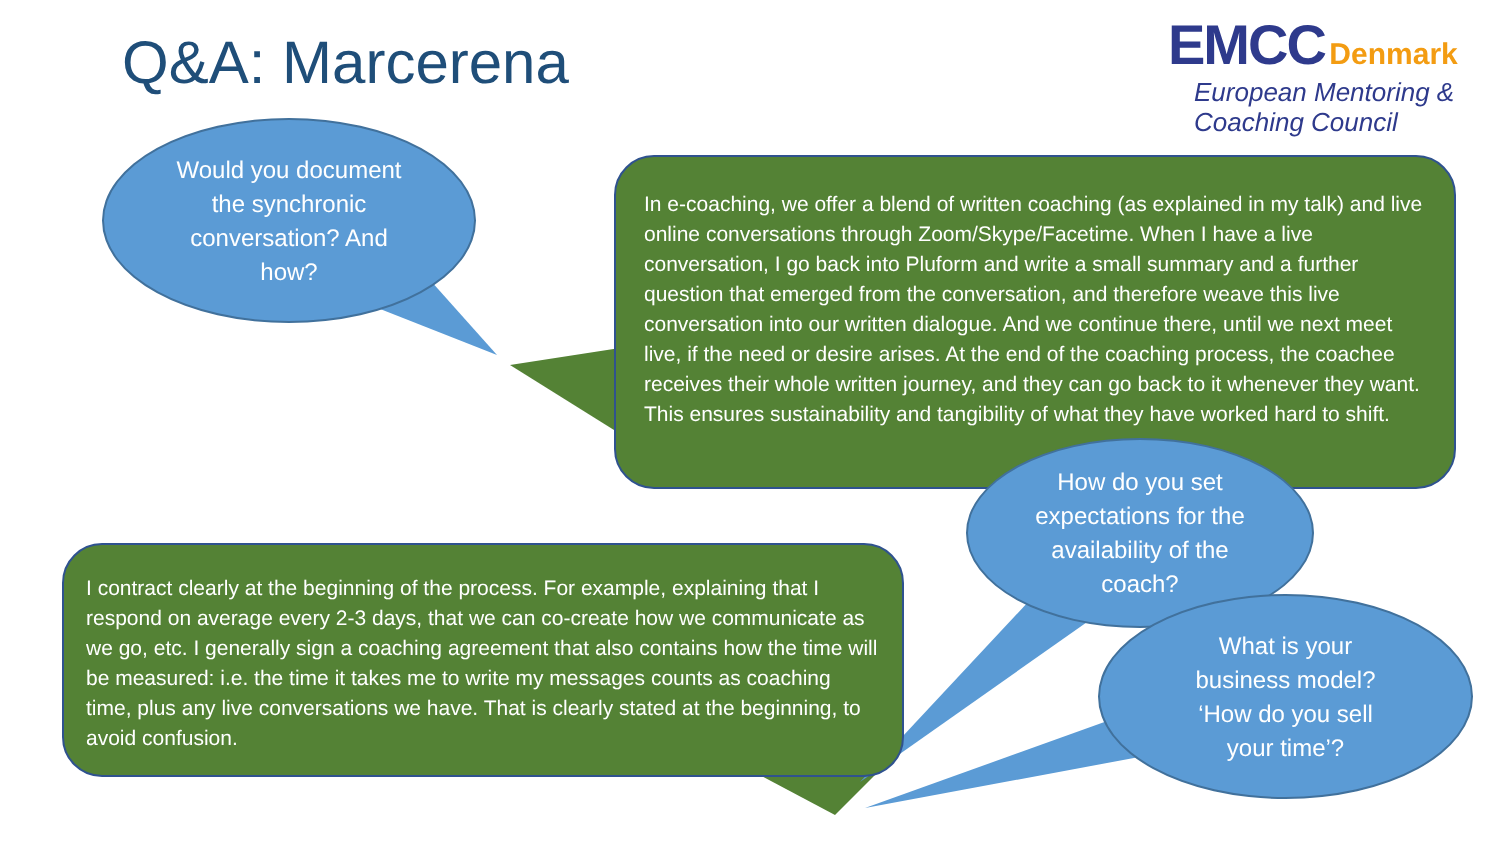Q&A: Marcerena
EMCC Denmark
European Mentoring &
Coaching Council
Would you document the synchronic conversation? And how?
In e-coaching, we offer a blend of written coaching (as explained in my talk) and live online conversations through Zoom/Skype/Facetime. When I have a live conversation, I go back into Pluform and write a small summary and a further question that emerged from the conversation, and therefore weave this live conversation into our written dialogue. And we continue there, until we next meet live, if the need or desire arises. At the end of the coaching process, the coachee receives their whole written journey, and they can go back to it whenever they want. This ensures sustainability and tangibility of what they have worked hard to shift.
I contract clearly at the beginning of the process. For example, explaining that I respond on average every 2-3 days, that we can co-create how we communicate as we go, etc. I generally sign a coaching agreement that also contains how the time will be measured: i.e. the time it takes me to write my messages counts as coaching time, plus any live conversations we have. That is clearly stated at the beginning, to avoid confusion.
How do you set expectations for the availability of the coach?
What is your business model? ‘How do you sell your time’?